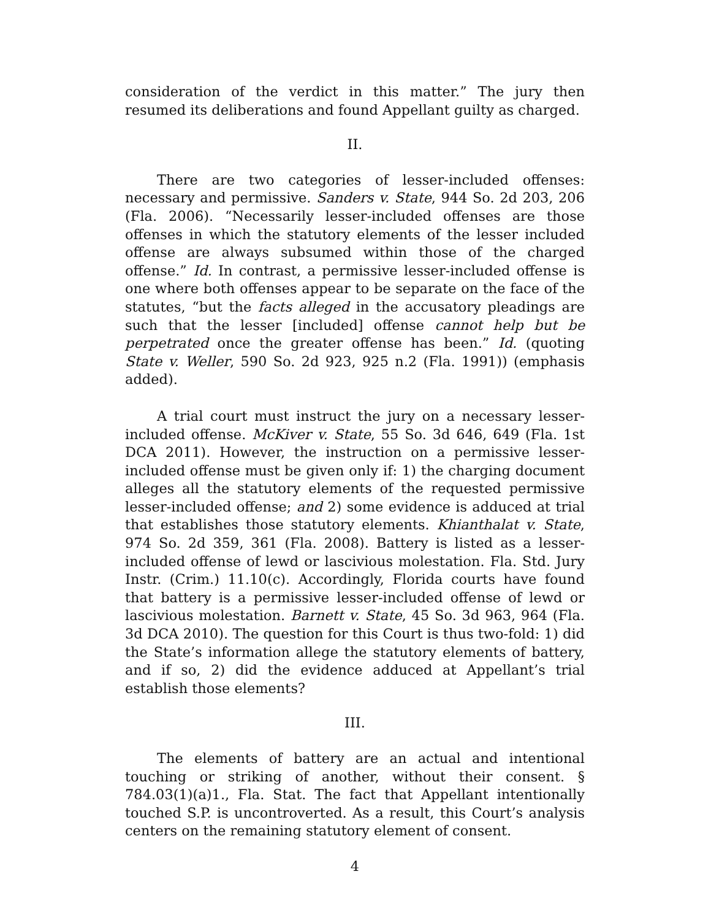consideration of the verdict in this matter.” The jury then resumed its deliberations and found Appellant guilty as charged.
II.
There are two categories of lesser-included offenses: necessary and permissive. Sanders v. State, 944 So. 2d 203, 206 (Fla. 2006). “Necessarily lesser-included offenses are those offenses in which the statutory elements of the lesser included offense are always subsumed within those of the charged offense.” Id. In contrast, a permissive lesser-included offense is one where both offenses appear to be separate on the face of the statutes, “but the facts alleged in the accusatory pleadings are such that the lesser [included] offense cannot help but be perpetrated once the greater offense has been.” Id. (quoting State v. Weller, 590 So. 2d 923, 925 n.2 (Fla. 1991)) (emphasis added).
A trial court must instruct the jury on a necessary lesser-included offense. McKiver v. State, 55 So. 3d 646, 649 (Fla. 1st DCA 2011). However, the instruction on a permissive lesser-included offense must be given only if: 1) the charging document alleges all the statutory elements of the requested permissive lesser-included offense; and 2) some evidence is adduced at trial that establishes those statutory elements. Khianthalat v. State, 974 So. 2d 359, 361 (Fla. 2008). Battery is listed as a lesser-included offense of lewd or lascivious molestation. Fla. Std. Jury Instr. (Crim.) 11.10(c). Accordingly, Florida courts have found that battery is a permissive lesser-included offense of lewd or lascivious molestation. Barnett v. State, 45 So. 3d 963, 964 (Fla. 3d DCA 2010). The question for this Court is thus two-fold: 1) did the State’s information allege the statutory elements of battery, and if so, 2) did the evidence adduced at Appellant’s trial establish those elements?
III.
The elements of battery are an actual and intentional touching or striking of another, without their consent. § 784.03(1)(a)1., Fla. Stat. The fact that Appellant intentionally touched S.P. is uncontroverted. As a result, this Court’s analysis centers on the remaining statutory element of consent.
4